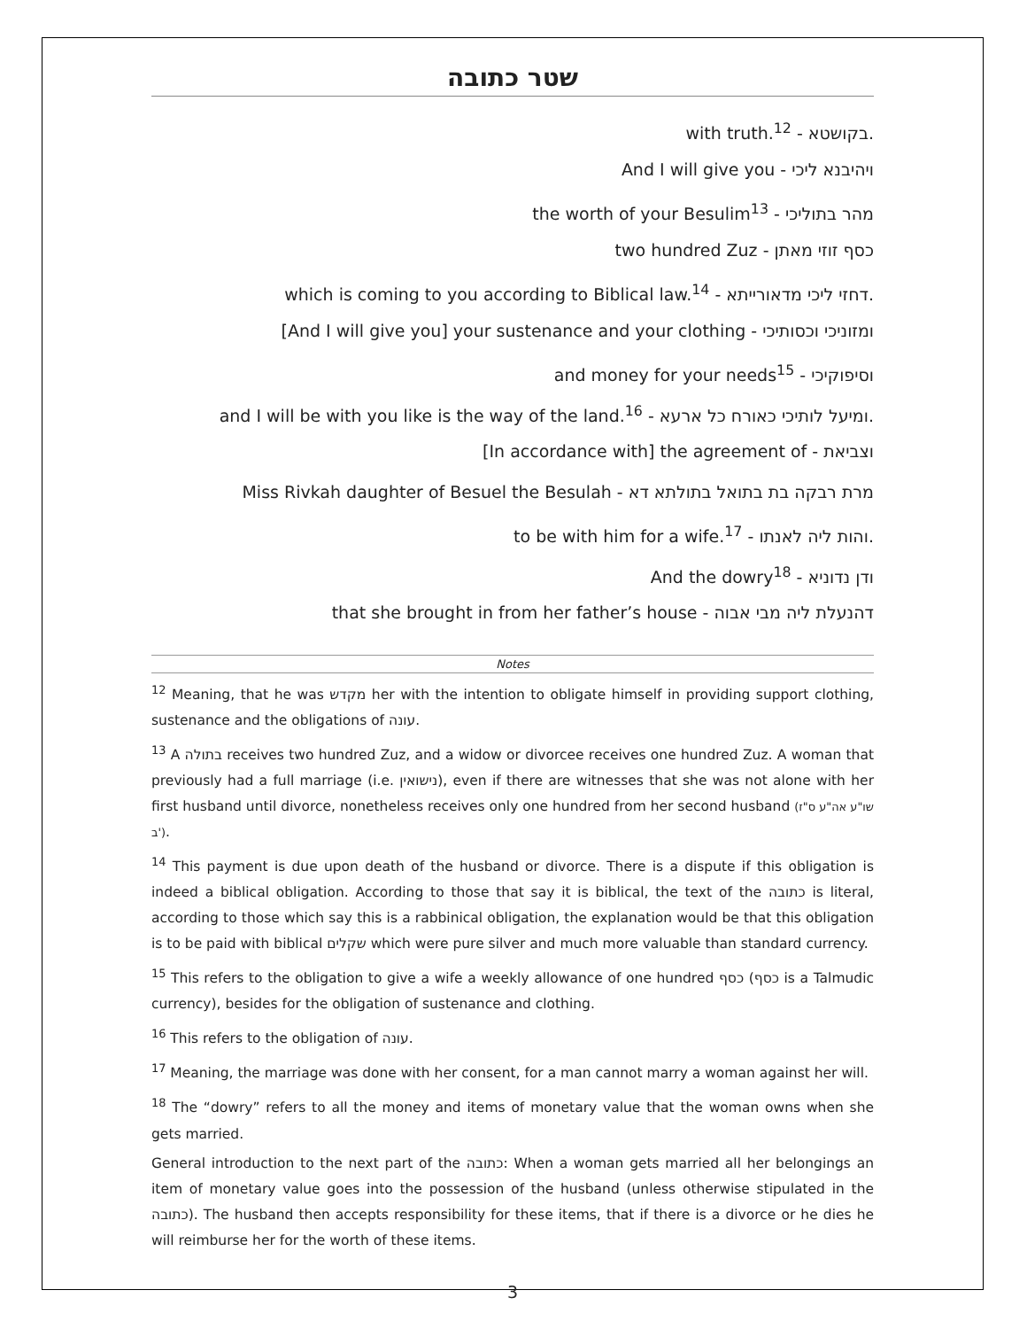שטר כתובה
with truth.<sup>12</sup> - בקושטא.
And I will give you - ויהיבנא ליכי
the worth of your Besulim<sup>13</sup> - מהר בתוליכי
two hundred Zuz - כסף זוזי מאתן
which is coming to you according to Biblical law.<sup>14</sup> - דחזי ליכי מדאורייתא.
[And I will give you] your sustenance and your clothing - ומזוניכי וכסותיכי
and money for your needs<sup>15</sup> - וסיפוקיכי
and I will be with you like is the way of the land.<sup>16</sup> - ומיעל לותיכי כאורח כל ארעא.
[In accordance with] the agreement of - וצביאת
Miss Rivkah daughter of Besuel the Besulah - מרת רבקה בת בתואל בתולתא דא
to be with him for a wife.<sup>17</sup> - והות ליה לאנתו.
And the dowry<sup>18</sup> - ודן נדוניא
that she brought in from her father’s house - דהנעלת ליה מבי אבוה
Notes
<sup>12</sup> Meaning, that he was מקדש her with the intention to obligate himself in providing support clothing, sustenance and the obligations of עונה.
<sup>13</sup> A בתולה receives two hundred Zuz, and a widow or divorcee receives one hundred Zuz. A woman that previously had a full marriage (i.e. נישואין), even if there are witnesses that she was not alone with her first husband until divorce, nonetheless receives only one hundred from her second husband (שו"ע אה"ע ס"ז ב').
<sup>14</sup> This payment is due upon death of the husband or divorce. There is a dispute if this obligation is indeed a biblical obligation. According to those that say it is biblical, the text of the כתובה is literal, according to those which say this is a rabbinical obligation, the explanation would be that this obligation is to be paid with biblical שקלים which were pure silver and much more valuable than standard currency.
<sup>15</sup> This refers to the obligation to give a wife a weekly allowance of one hundred כסף (כסף is a Talmudic currency), besides for the obligation of sustenance and clothing.
<sup>16</sup> This refers to the obligation of עונה.
<sup>17</sup> Meaning, the marriage was done with her consent, for a man cannot marry a woman against her will.
<sup>18</sup> The “dowry” refers to all the money and items of monetary value that the woman owns when she gets married.
General introduction to the next part of the כתובה: When a woman gets married all her belongings an item of monetary value goes into the possession of the husband (unless otherwise stipulated in the כתובה). The husband then accepts responsibility for these items, that if there is a divorce or he dies he will reimburse her for the worth of these items.
3